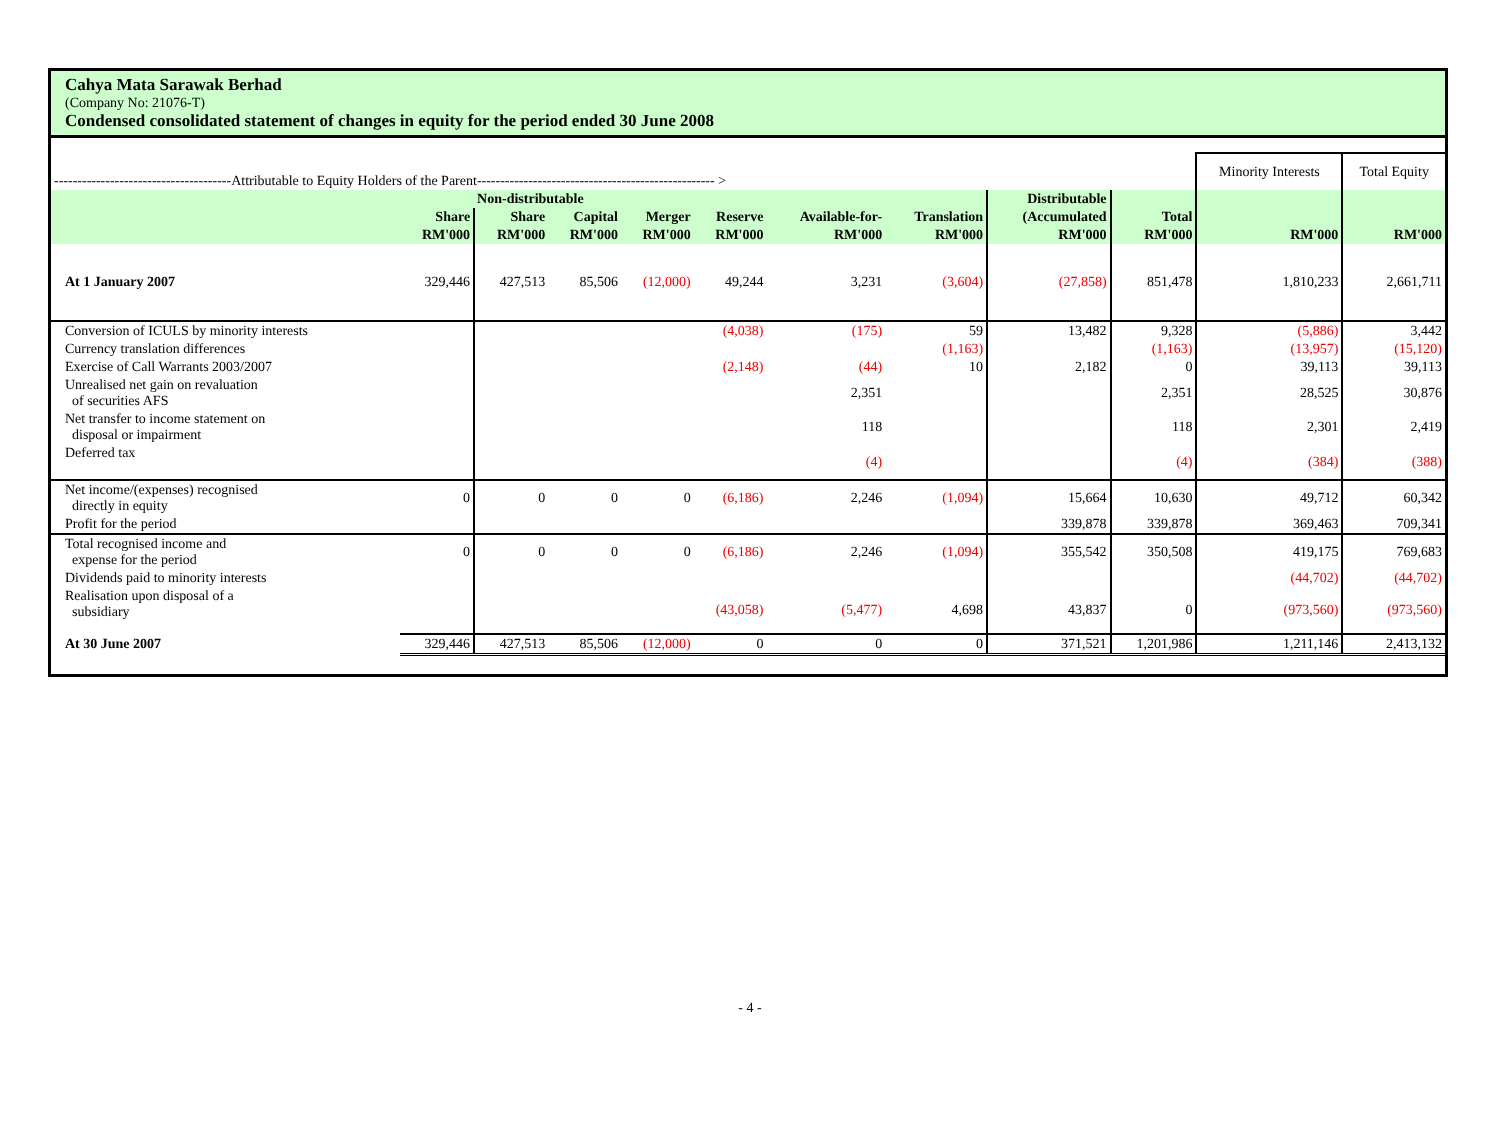Cahya Mata Sarawak Berhad
(Company No: 21076-T)
Condensed consolidated statement of changes in equity for the period ended 30 June 2008
| --------------------------------------Attributable to Equity Holders of the Parent--------------------------------------------------- > | | | | | | | | | | Minority Interests | Total Equity |
| | | Non-distributable | | | | | | Distributable | | | |
| | Share | Share | Capital | Merger | Reserve | Available-for- | Translation | (Accumulated | Total | | |
| | RM'000 | RM'000 | RM'000 | RM'000 | RM'000 | RM'000 | RM'000 | RM'000 | RM'000 | RM'000 | RM'000 |
| At 1 January 2007 | 329,446 | 427,513 | 85,506 | (12,000) | 49,244 | 3,231 | (3,604) | (27,858) | 851,478 | 1,810,233 | 2,661,711 |
| Conversion of ICULS by minority interests | | | | | (4,038) | (175) | 59 | 13,482 | 9,328 | (5,886) | 3,442 |
| Currency translation differences | | | | | | | (1,163) | | (1,163) | (13,957) | (15,120) |
| Exercise of Call Warrants 2003/2007 | | | | | (2,148) | (44) | 10 | 2,182 | 0 | 39,113 | 39,113 |
| Unrealised net gain on revaluation of securities AFS | | | | | | 2,351 | | | 2,351 | 28,525 | 30,876 |
| Net transfer to income statement on disposal or impairment | | | | | | 118 | | | 118 | 2,301 | 2,419 |
| Deferred tax | | | | | | (4) | | | (4) | (384) | (388) |
| Net income/(expenses) recognised directly in equity | 0 | 0 | 0 | 0 | (6,186) | 2,246 | (1,094) | 15,664 | 10,630 | 49,712 | 60,342 |
| Profit for the period | | | | | | | | 339,878 | 339,878 | 369,463 | 709,341 |
| Total recognised income and expense for the period | 0 | 0 | 0 | 0 | (6,186) | 2,246 | (1,094) | 355,542 | 350,508 | 419,175 | 769,683 |
| Dividends paid to minority interests | | | | | | | | | | (44,702) | (44,702) |
| Realisation upon disposal of a subsidiary | | | | | (43,058) | (5,477) | 4,698 | 43,837 | 0 | (973,560) | (973,560) |
| At 30 June 2007 | 329,446 | 427,513 | 85,506 | (12,000) | 0 | 0 | 0 | 371,521 | 1,201,986 | 1,211,146 | 2,413,132 |
- 4 -